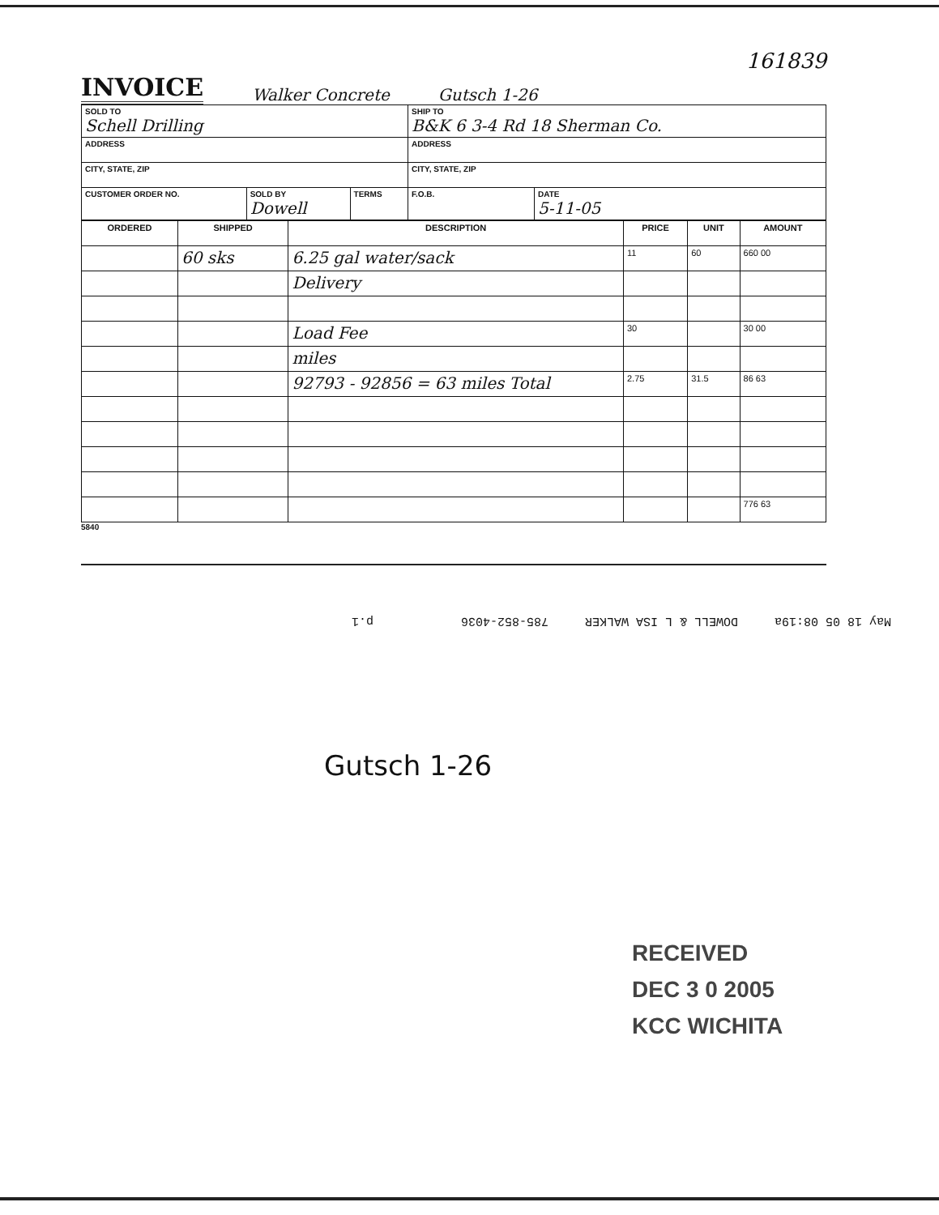161839
INVOICE
Walker Concrete
Gutsch 1-26
| SOLD TO Schell Drilling | | | SHIP TO B&K 6 3-4 Rd 18 Sherman Co. | |
| ADDRESS | | | ADDRESS | |
| CITY, STATE, ZIP | | | CITY, STATE, ZIP | |
| CUSTOMER ORDER NO. | SOLD BY Dowell | TERMS | F.O.B. | DATE 5-11-05 |
| ORDERED | SHIPPED | DESCRIPTION | PRICE | UNIT | AMOUNT |
| --- | --- | --- | --- | --- | --- |
| | 60 sks | 6.25 gal water/sack | 11 | 60 | 660 00 |
| | | Delivery | | | |
| | | Load Fee | 30 | | 30 00 |
| | | miles | | | |
| | | 92793 - 92856 = 63 miles Total | 2.75 | 31.5 | 86 63 |
| | | | | | 776 63 |
5840
May 18 05 08:19a DOWELL & L ISA WALKER 785-852-4036 p.1
Gutsch 1-26
RECEIVED
DEC 3 0 2005
KCC WICHITA